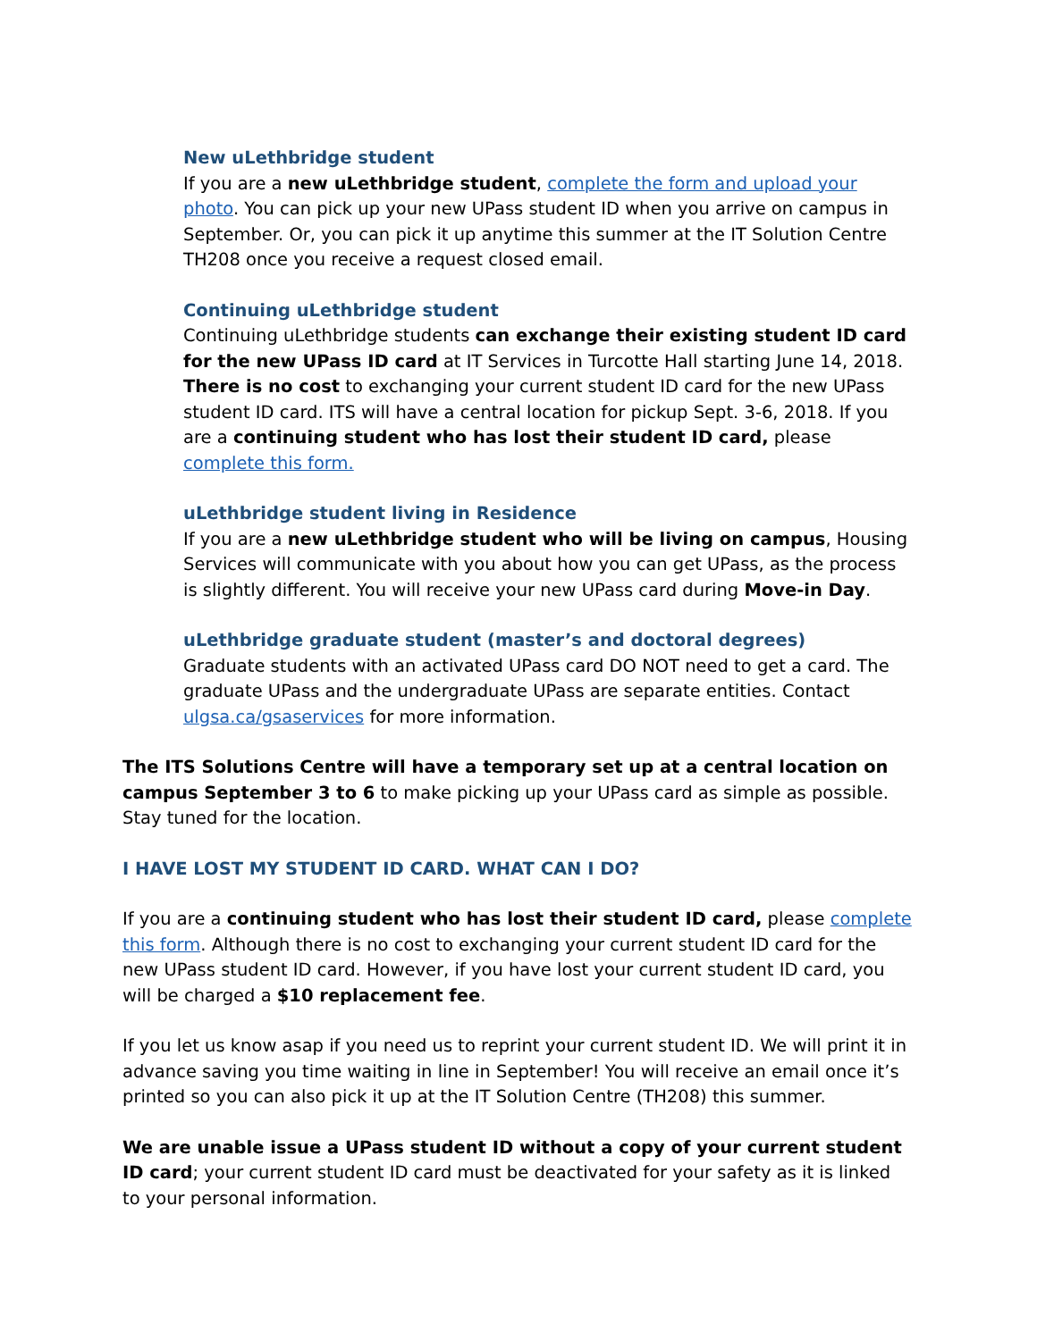New uLethbridge student
If you are a new uLethbridge student, complete the form and upload your photo. You can pick up your new UPass student ID when you arrive on campus in September. Or, you can pick it up anytime this summer at the IT Solution Centre TH208 once you receive a request closed email.
Continuing uLethbridge student
Continuing uLethbridge students can exchange their existing student ID card for the new UPass ID card at IT Services in Turcotte Hall starting June 14, 2018. There is no cost to exchanging your current student ID card for the new UPass student ID card. ITS will have a central location for pickup Sept. 3-6, 2018. If you are a continuing student who has lost their student ID card, please complete this form.
uLethbridge student living in Residence
If you are a new uLethbridge student who will be living on campus, Housing Services will communicate with you about how you can get UPass, as the process is slightly different. You will receive your new UPass card during Move-in Day.
uLethbridge graduate student (master’s and doctoral degrees)
Graduate students with an activated UPass card DO NOT need to get a card. The graduate UPass and the undergraduate UPass are separate entities. Contact ulgsa.ca/gsaservices for more information.
The ITS Solutions Centre will have a temporary set up at a central location on campus September 3 to 6 to make picking up your UPass card as simple as possible. Stay tuned for the location.
I HAVE LOST MY STUDENT ID CARD. WHAT CAN I DO?
If you are a continuing student who has lost their student ID card, please complete this form. Although there is no cost to exchanging your current student ID card for the new UPass student ID card. However, if you have lost your current student ID card, you will be charged a $10 replacement fee.
If you let us know asap if you need us to reprint your current student ID. We will print it in advance saving you time waiting in line in September! You will receive an email once it’s printed so you can also pick it up at the IT Solution Centre (TH208) this summer.
We are unable issue a UPass student ID without a copy of your current student ID card; your current student ID card must be deactivated for your safety as it is linked to your personal information.